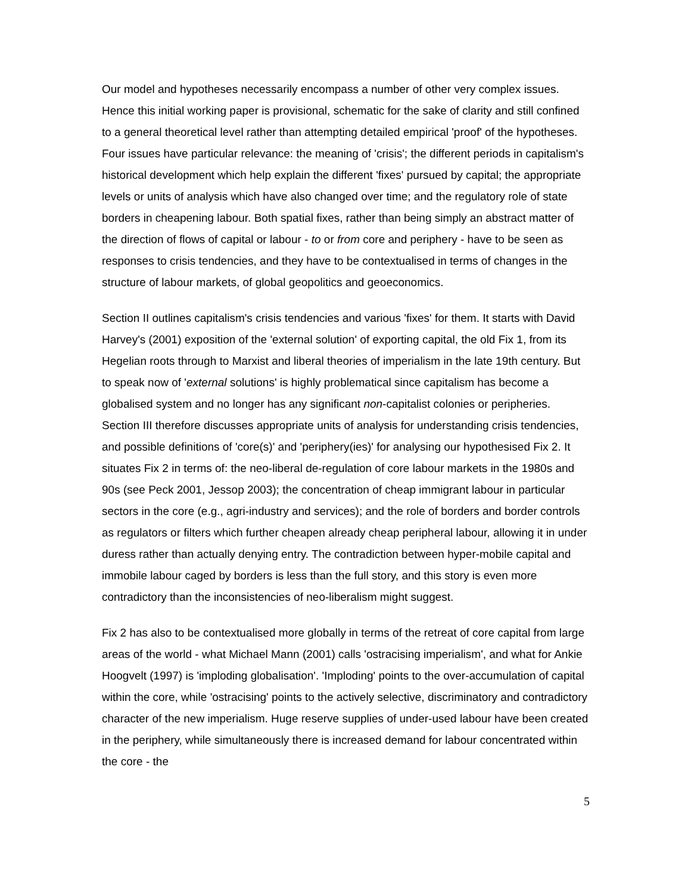Our model and hypotheses necessarily encompass a number of other very complex issues. Hence this initial working paper is provisional, schematic for the sake of clarity and still confined to a general theoretical level rather than attempting detailed empirical 'proof' of the hypotheses. Four issues have particular relevance: the meaning of 'crisis'; the different periods in capitalism's historical development which help explain the different 'fixes' pursued by capital; the appropriate levels or units of analysis which have also changed over time; and the regulatory role of state borders in cheapening labour. Both spatial fixes, rather than being simply an abstract matter of the direction of flows of capital or labour - to or from core and periphery - have to be seen as responses to crisis tendencies, and they have to be contextualised in terms of changes in the structure of labour markets, of global geopolitics and geoeconomics.
Section II outlines capitalism's crisis tendencies and various 'fixes' for them. It starts with David Harvey's (2001) exposition of the 'external solution' of exporting capital, the old Fix 1, from its Hegelian roots through to Marxist and liberal theories of imperialism in the late 19th century. But to speak now of 'external solutions' is highly problematical since capitalism has become a globalised system and no longer has any significant non-capitalist colonies or peripheries. Section III therefore discusses appropriate units of analysis for understanding crisis tendencies, and possible definitions of 'core(s)' and 'periphery(ies)' for analysing our hypothesised Fix 2. It situates Fix 2 in terms of: the neo-liberal de-regulation of core labour markets in the 1980s and 90s (see Peck 2001, Jessop 2003); the concentration of cheap immigrant labour in particular sectors in the core (e.g., agri-industry and services); and the role of borders and border controls as regulators or filters which further cheapen already cheap peripheral labour, allowing it in under duress rather than actually denying entry. The contradiction between hyper-mobile capital and immobile labour caged by borders is less than the full story, and this story is even more contradictory than the inconsistencies of neo-liberalism might suggest.
Fix 2 has also to be contextualised more globally in terms of the retreat of core capital from large areas of the world - what Michael Mann (2001) calls 'ostracising imperialism', and what for Ankie Hoogvelt (1997) is 'imploding globalisation'. 'Imploding' points to the over-accumulation of capital within the core, while 'ostracising' points to the actively selective, discriminatory and contradictory character of the new imperialism. Huge reserve supplies of under-used labour have been created in the periphery, while simultaneously there is increased demand for labour concentrated within the core - the
5